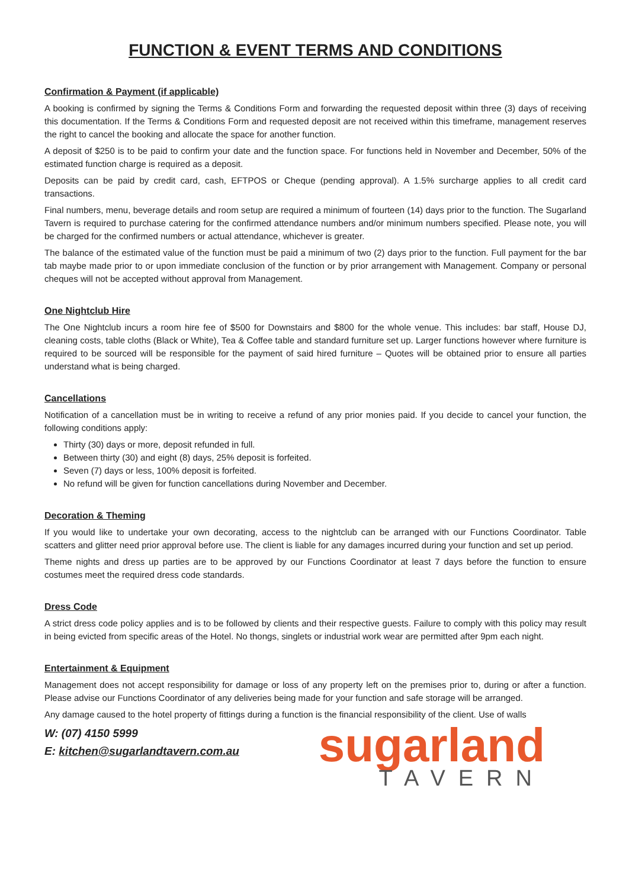FUNCTION & EVENT TERMS AND CONDITIONS
Confirmation & Payment (if applicable)
A booking is confirmed by signing the Terms & Conditions Form and forwarding the requested deposit within three (3) days of receiving this documentation. If the Terms & Conditions Form and requested deposit are not received within this timeframe, management reserves the right to cancel the booking and allocate the space for another function.
A deposit of $250 is to be paid to confirm your date and the function space. For functions held in November and December, 50% of the estimated function charge is required as a deposit.
Deposits can be paid by credit card, cash, EFTPOS or Cheque (pending approval). A 1.5% surcharge applies to all credit card transactions.
Final numbers, menu, beverage details and room setup are required a minimum of fourteen (14) days prior to the function. The Sugarland Tavern is required to purchase catering for the confirmed attendance numbers and/or minimum numbers specified. Please note, you will be charged for the confirmed numbers or actual attendance, whichever is greater.
The balance of the estimated value of the function must be paid a minimum of two (2) days prior to the function. Full payment for the bar tab maybe made prior to or upon immediate conclusion of the function or by prior arrangement with Management. Company or personal cheques will not be accepted without approval from Management.
One Nightclub Hire
The One Nightclub incurs a room hire fee of $500 for Downstairs and $800 for the whole venue. This includes: bar staff, House DJ, cleaning costs, table cloths (Black or White), Tea & Coffee table and standard furniture set up. Larger functions however where furniture is required to be sourced will be responsible for the payment of said hired furniture – Quotes will be obtained prior to ensure all parties understand what is being charged.
Cancellations
Notification of a cancellation must be in writing to receive a refund of any prior monies paid. If you decide to cancel your function, the following conditions apply:
Thirty (30) days or more, deposit refunded in full.
Between thirty (30) and eight (8) days, 25% deposit is forfeited.
Seven (7) days or less, 100% deposit is forfeited.
No refund will be given for function cancellations during November and December.
Decoration & Theming
If you would like to undertake your own decorating, access to the nightclub can be arranged with our Functions Coordinator. Table scatters and glitter need prior approval before use. The client is liable for any damages incurred during your function and set up period.
Theme nights and dress up parties are to be approved by our Functions Coordinator at least 7 days before the function to ensure costumes meet the required dress code standards.
Dress Code
A strict dress code policy applies and is to be followed by clients and their respective guests. Failure to comply with this policy may result in being evicted from specific areas of the Hotel. No thongs, singlets or industrial work wear are permitted after 9pm each night.
Entertainment & Equipment
Management does not accept responsibility for damage or loss of any property left on the premises prior to, during or after a function. Please advise our Functions Coordinator of any deliveries being made for your function and safe storage will be arranged.
Any damage caused to the hotel property of fittings during a function is the financial responsibility of the client. Use of walls
W: (07) 4150 5999
E: kitchen@sugarlandtavern.com.au
sugarland
TAVERN